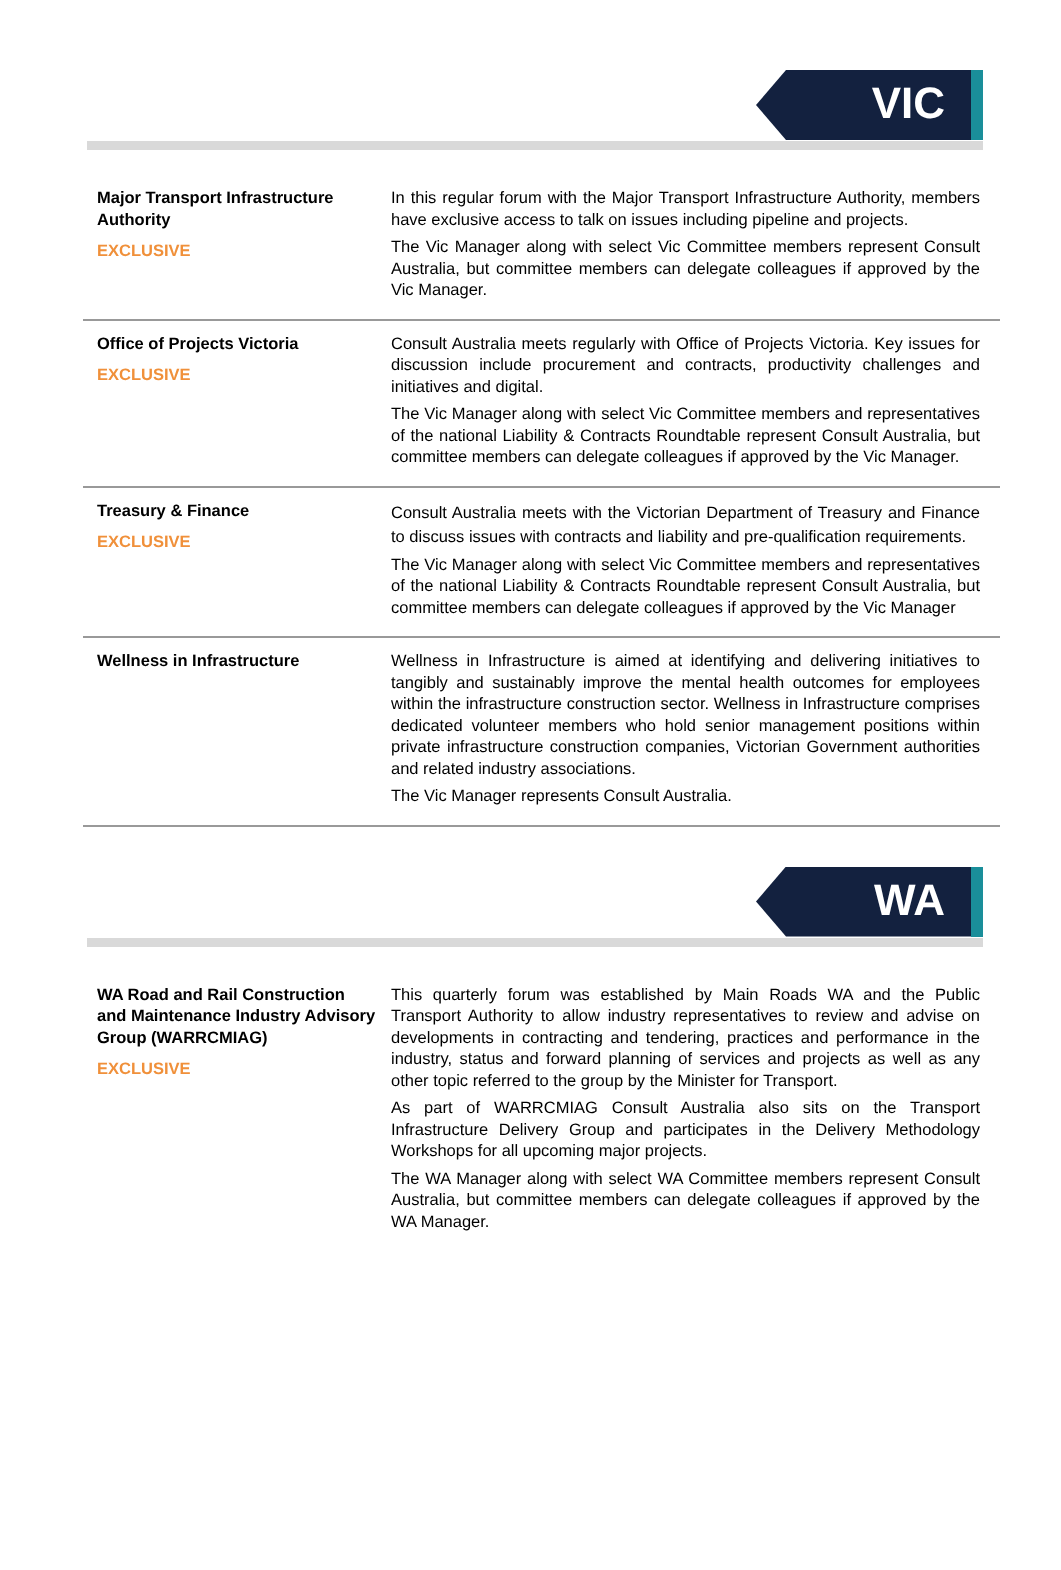VIC
| Major Transport Infrastructure Authority EXCLUSIVE | In this regular forum with the Major Transport Infrastructure Authority, members have exclusive access to talk on issues including pipeline and projects. The Vic Manager along with select Vic Committee members represent Consult Australia, but committee members can delegate colleagues if approved by the Vic Manager. |
| Office of Projects Victoria EXCLUSIVE | Consult Australia meets regularly with Office of Projects Victoria. Key issues for discussion include procurement and contracts, productivity challenges and initiatives and digital. The Vic Manager along with select Vic Committee members and representatives of the national Liability & Contracts Roundtable represent Consult Australia, but committee members can delegate colleagues if approved by the Vic Manager. |
| Treasury & Finance EXCLUSIVE | Consult Australia meets with the Victorian Department of Treasury and Finance to discuss issues with contracts and liability and pre-qualification requirements. The Vic Manager along with select Vic Committee members and representatives of the national Liability & Contracts Roundtable represent Consult Australia, but committee members can delegate colleagues if approved by the Vic Manager |
| Wellness in Infrastructure | Wellness in Infrastructure is aimed at identifying and delivering initiatives to tangibly and sustainably improve the mental health outcomes for employees within the infrastructure construction sector. Wellness in Infrastructure comprises dedicated volunteer members who hold senior management positions within private infrastructure construction companies, Victorian Government authorities and related industry associations. The Vic Manager represents Consult Australia. |
WA
| WA Road and Rail Construction and Maintenance Industry Advisory Group (WARRCMIAG) EXCLUSIVE | This quarterly forum was established by Main Roads WA and the Public Transport Authority to allow industry representatives to review and advise on developments in contracting and tendering, practices and performance in the industry, status and forward planning of services and projects as well as any other topic referred to the group by the Minister for Transport. As part of WARRCMIAG Consult Australia also sits on the Transport Infrastructure Delivery Group and participates in the Delivery Methodology Workshops for all upcoming major projects. The WA Manager along with select WA Committee members represent Consult Australia, but committee members can delegate colleagues if approved by the WA Manager. |